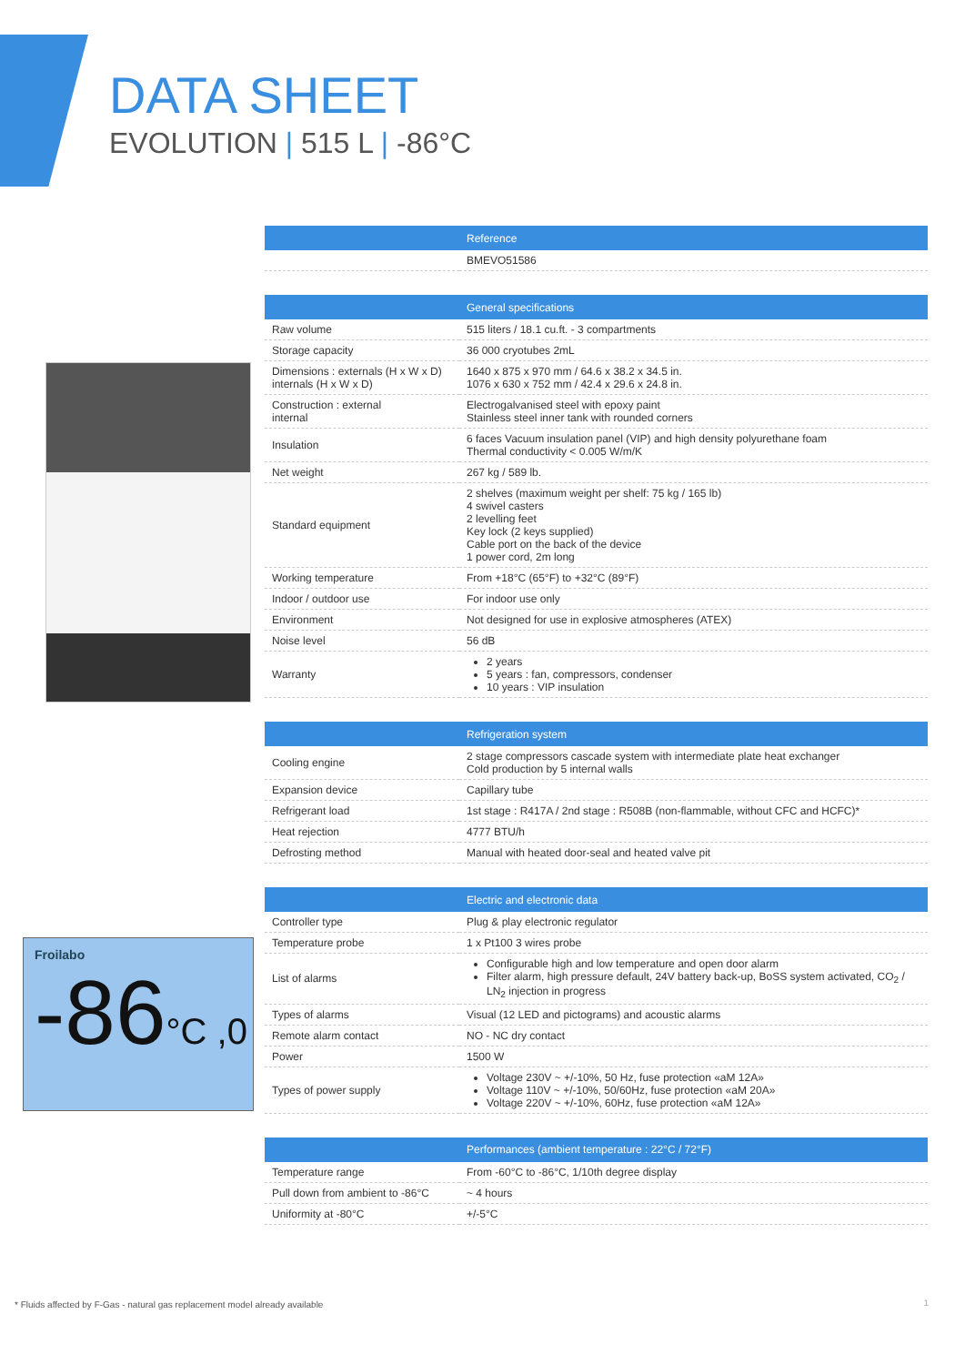DATA SHEET
EVOLUTION | 515 L | -86°C
Froilabo
-86°C ,0
| | Reference |
| --- | --- |
| | BMEVO51586 |
| | General specifications |
| --- | --- |
| Raw volume | 515 liters / 18.1 cu.ft. - 3 compartments |
| Storage capacity | 36 000 cryotubes 2mL |
| Dimensions : externals (H x W x D) internals (H x W x D) | 1640 x 875 x 970 mm / 64.6 x 38.2 x 34.5 in. 1076 x 630 x 752 mm / 42.4 x 29.6 x 24.8 in. |
| Construction : external internal | Electrogalvanised steel with epoxy paint Stainless steel inner tank with rounded corners |
| Insulation | 6 faces Vacuum insulation panel (VIP) and high density polyurethane foam Thermal conductivity < 0.005 W/m/K |
| Net weight | 267 kg / 589 lb. |
| Standard equipment | 2 shelves (maximum weight per shelf: 75 kg / 165 lb) 4 swivel casters 2 levelling feet Key lock (2 keys supplied) Cable port on the back of the device 1 power cord, 2m long |
| Working temperature | From +18°C (65°F) to +32°C (89°F) |
| Indoor / outdoor use | For indoor use only |
| Environment | Not designed for use in explosive atmospheres (ATEX) |
| Noise level | 56 dB |
| Warranty | 2 years 5 years : fan, compressors, condenser 10 years : VIP insulation |
| | Refrigeration system |
| --- | --- |
| Cooling engine | 2 stage compressors cascade system with intermediate plate heat exchanger Cold production by 5 internal walls |
| Expansion device | Capillary tube |
| Refrigerant load | 1st stage : R417A / 2nd stage : R508B (non-flammable, without CFC and HCFC)* |
| Heat rejection | 4777 BTU/h |
| Defrosting method | Manual with heated door-seal and heated valve pit |
| | Electric and electronic data |
| --- | --- |
| Controller type | Plug & play electronic regulator |
| Temperature probe | 1 x Pt100 3 wires probe |
| List of alarms | Configurable high and low temperature and open door alarm Filter alarm, high pressure default, 24V battery back-up, BoSS system activated, CO<sub>2</sub> / LN<sub>2</sub> injection in progress |
| Types of alarms | Visual (12 LED and pictograms) and acoustic alarms |
| Remote alarm contact | NO - NC dry contact |
| Power | 1500 W |
| Types of power supply | Voltage 230V ~ +/-10%, 50 Hz, fuse protection «aM 12A» Voltage 110V ~ +/-10%, 50/60Hz, fuse protection «aM 20A» Voltage 220V ~ +/-10%, 60Hz, fuse protection «aM 12A» |
| | Performances (ambient temperature : 22°C / 72°F) |
| --- | --- |
| Temperature range | From -60°C to -86°C, 1/10th degree display |
| Pull down from ambient to -86°C | ~ 4 hours |
| Uniformity at -80°C | +/-5°C |
* Fluids affected by F-Gas - natural gas replacement model already available
1